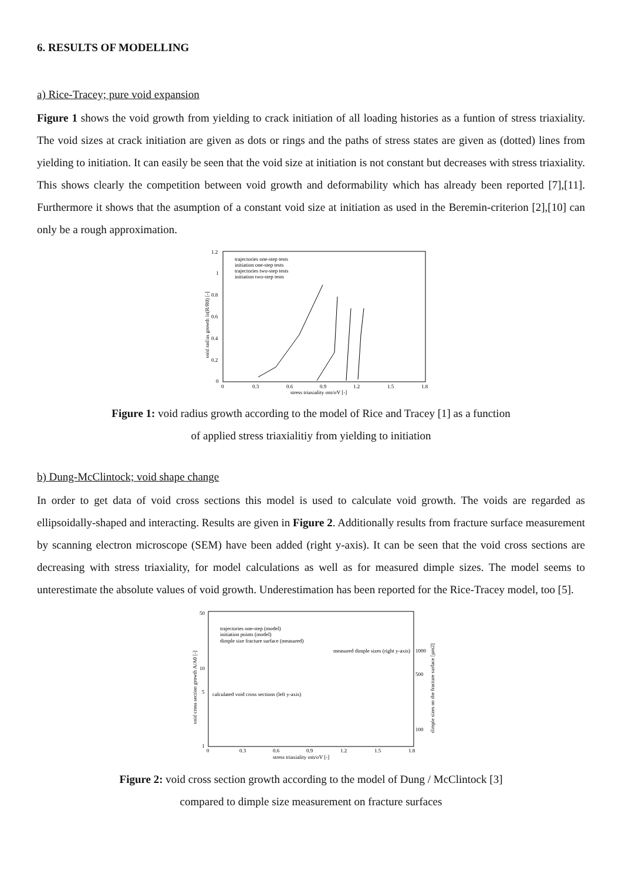6. RESULTS OF MODELLING
a) Rice-Tracey; pure void expansion
Figure 1 shows the void growth from yielding to crack initiation of all loading histories as a funtion of stress triaxiality. The void sizes at crack initiation are given as dots or rings and the paths of stress states are given as (dotted) lines from yielding to initiation. It can easily be seen that the void size at initiation is not constant but decreases with stress triaxiality. This shows clearly the competition between void growth and deformability which has already been reported [7],[11]. Furthermore it shows that the asumption of a constant void size at initiation as used in the Beremin-criterion [2],[10] can only be a rough approximation.
1.2
1
0.8
0.6
0.4
0.2
0
0
0.3
0.6
0.9
1.2
1.5
1.8
stress triaxiality σm/σV [-]
void radius growth ln(R/R0) [-]
trajectories one-step tests
initiation one-step tests
trajectories two-step tests
initiation two-step tests
Figure 1: void radius growth according to the model of Rice and Tracey [1] as a function
of applied stress triaxialitiy from yielding to initiation
b) Dung-McClintock; void shape change
In order to get data of void cross sections this model is used to calculate void growth. The voids are regarded as ellipsoidally-shaped and interacting. Results are given in Figure 2. Additionally results from fracture surface measurement by scanning electron microscope (SEM) have been added (right y-axis). It can be seen that the void cross sections are decreasing with stress triaxiality, for model calculations as well as for measured dimple sizes. The model seems to unterestimate the absolute values of void growth. Underestimation has been reported for the Rice-Tracey model, too [5].
50
10
5
1
0
0.3
0.6
0.9
1.2
1.5
1.8
stress triaxiality σm/σV [-]
void cross section growth A/A0 [-]
dimple sizes on the fracture surface [µm2]
1000
500
100
trajectories one-step (model)
initiation points (model)
dimple size fracture surface (measured)
measured dimple sizes (right y-axis)
calculated void cross sections (left y-axis)
Figure 2: void cross section growth according to the model of Dung / McClintock [3]
compared to dimple size measurement on fracture surfaces